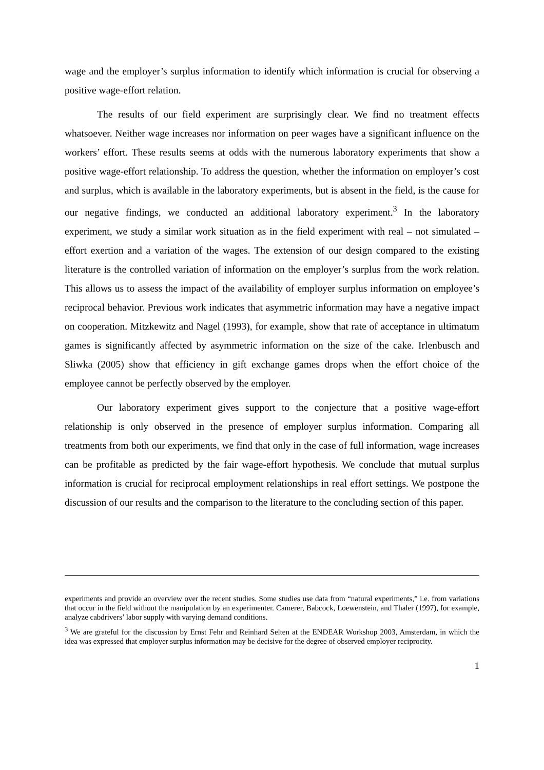wage and the employer’s surplus information to identify which information is crucial for observing a positive wage-effort relation.
The results of our field experiment are surprisingly clear. We find no treatment effects whatsoever. Neither wage increases nor information on peer wages have a significant influence on the workers’ effort. These results seems at odds with the numerous laboratory experiments that show a positive wage-effort relationship. To address the question, whether the information on employer’s cost and surplus, which is available in the laboratory experiments, but is absent in the field, is the cause for our negative findings, we conducted an additional laboratory experiment.<sup>3</sup> In the laboratory experiment, we study a similar work situation as in the field experiment with real – not simulated – effort exertion and a variation of the wages. The extension of our design compared to the existing literature is the controlled variation of information on the employer’s surplus from the work relation. This allows us to assess the impact of the availability of employer surplus information on employee’s reciprocal behavior. Previous work indicates that asymmetric information may have a negative impact on cooperation. Mitzkewitz and Nagel (1993), for example, show that rate of acceptance in ultimatum games is significantly affected by asymmetric information on the size of the cake. Irlenbusch and Sliwka (2005) show that efficiency in gift exchange games drops when the effort choice of the employee cannot be perfectly observed by the employer.
Our laboratory experiment gives support to the conjecture that a positive wage-effort relationship is only observed in the presence of employer surplus information. Comparing all treatments from both our experiments, we find that only in the case of full information, wage increases can be profitable as predicted by the fair wage-effort hypothesis. We conclude that mutual surplus information is crucial for reciprocal employment relationships in real effort settings. We postpone the discussion of our results and the comparison to the literature to the concluding section of this paper.
experiments and provide an overview over the recent studies. Some studies use data from “natural experiments,” i.e. from variations that occur in the field without the manipulation by an experimenter. Camerer, Babcock, Loewenstein, and Thaler (1997), for example, analyze cabdrivers’ labor supply with varying demand conditions.
<sup>3</sup> We are grateful for the discussion by Ernst Fehr and Reinhard Selten at the ENDEAR Workshop 2003, Amsterdam, in which the idea was expressed that employer surplus information may be decisive for the degree of observed employer reciprocity.
1